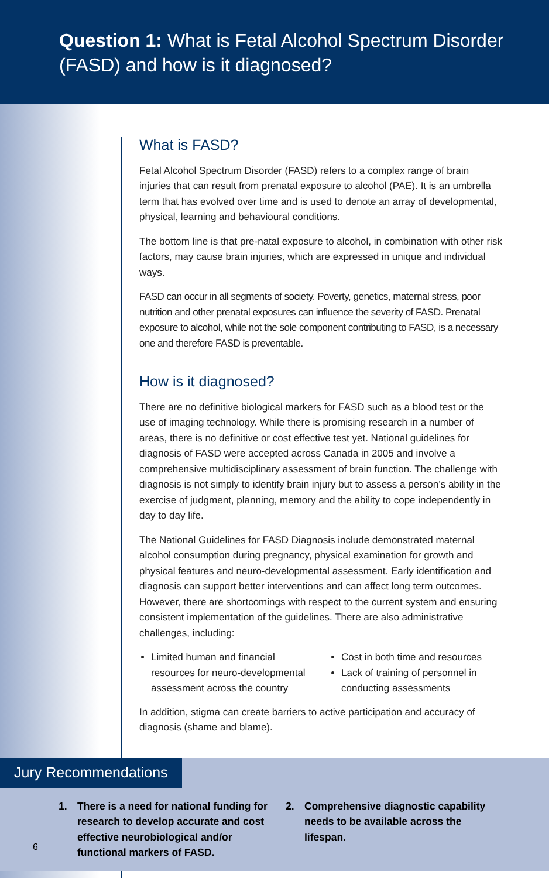Question 1: What is Fetal Alcohol Spectrum Disorder (FASD) and how is it diagnosed?
What is FASD?
Fetal Alcohol Spectrum Disorder (FASD) refers to a complex range of brain injuries that can result from prenatal exposure to alcohol (PAE). It is an umbrella term that has evolved over time and is used to denote an array of developmental, physical, learning and behavioural conditions.
The bottom line is that pre-natal exposure to alcohol, in combination with other risk factors, may cause brain injuries, which are expressed in unique and individual ways.
FASD can occur in all segments of society. Poverty, genetics, maternal stress, poor nutrition and other prenatal exposures can influence the severity of FASD. Prenatal exposure to alcohol, while not the sole component contributing to FASD, is a necessary one and therefore FASD is preventable.
How is it diagnosed?
There are no definitive biological markers for FASD such as a blood test or the use of imaging technology. While there is promising research in a number of areas, there is no definitive or cost effective test yet. National guidelines for diagnosis of FASD were accepted across Canada in 2005 and involve a comprehensive multidisciplinary assessment of brain function. The challenge with diagnosis is not simply to identify brain injury but to assess a person’s ability in the exercise of judgment, planning, memory and the ability to cope independently in day to day life.
The National Guidelines for FASD Diagnosis include demonstrated maternal alcohol consumption during pregnancy, physical examination for growth and physical features and neuro-developmental assessment. Early identification and diagnosis can support better interventions and can affect long term outcomes. However, there are shortcomings with respect to the current system and ensuring consistent implementation of the guidelines. There are also administrative challenges, including:
Limited human and financial resources for neuro-developmental assessment across the country
Cost in both time and resources
Lack of training of personnel in conducting assessments
In addition, stigma can create barriers to active participation and accuracy of diagnosis (shame and blame).
Jury Recommendations
1. There is a need for national funding for research to develop accurate and cost effective neurobiological and/or functional markers of FASD.
2. Comprehensive diagnostic capability needs to be available across the lifespan.
6